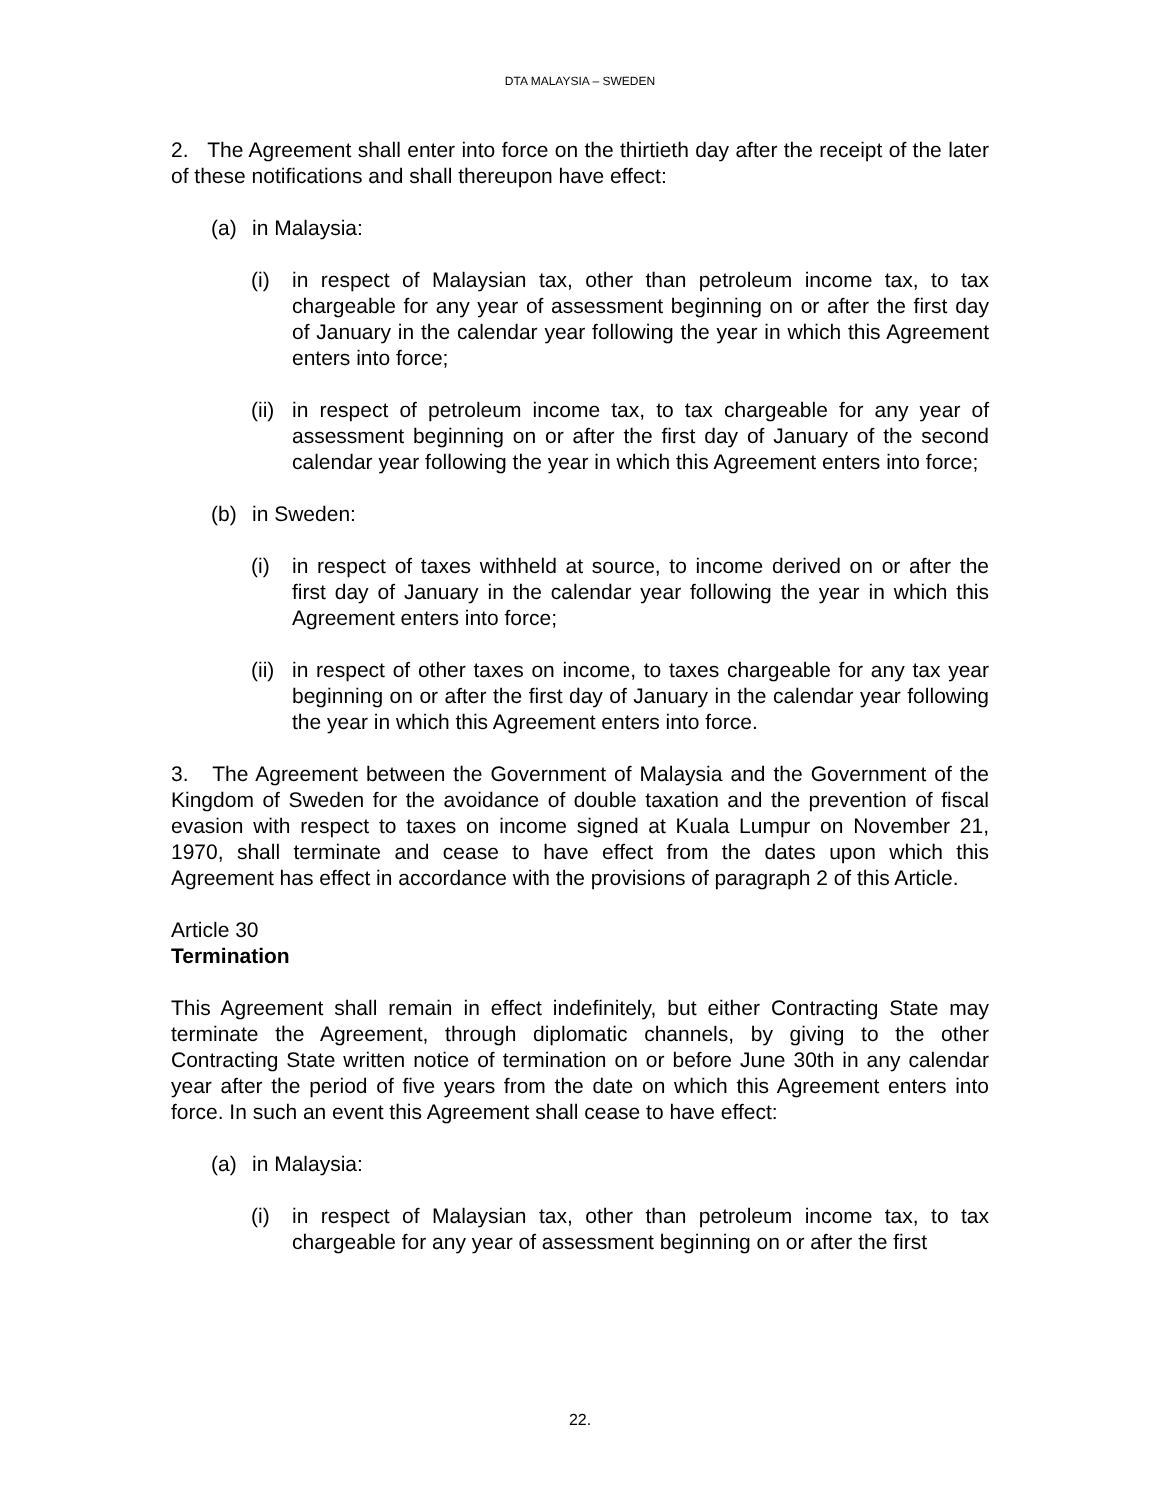DTA MALAYSIA – SWEDEN
2. The Agreement shall enter into force on the thirtieth day after the receipt of the later of these notifications and shall thereupon have effect:
(a) in Malaysia:
(i) in respect of Malaysian tax, other than petroleum income tax, to tax chargeable for any year of assessment beginning on or after the first day of January in the calendar year following the year in which this Agreement enters into force;
(ii) in respect of petroleum income tax, to tax chargeable for any year of assessment beginning on or after the first day of January of the second calendar year following the year in which this Agreement enters into force;
(b) in Sweden:
(i) in respect of taxes withheld at source, to income derived on or after the first day of January in the calendar year following the year in which this Agreement enters into force;
(ii) in respect of other taxes on income, to taxes chargeable for any tax year beginning on or after the first day of January in the calendar year following the year in which this Agreement enters into force.
3. The Agreement between the Government of Malaysia and the Government of the Kingdom of Sweden for the avoidance of double taxation and the prevention of fiscal evasion with respect to taxes on income signed at Kuala Lumpur on November 21, 1970, shall terminate and cease to have effect from the dates upon which this Agreement has effect in accordance with the provisions of paragraph 2 of this Article.
Article 30
Termination
This Agreement shall remain in effect indefinitely, but either Contracting State may terminate the Agreement, through diplomatic channels, by giving to the other Contracting State written notice of termination on or before June 30th in any calendar year after the period of five years from the date on which this Agreement enters into force. In such an event this Agreement shall cease to have effect:
(a) in Malaysia:
(i) in respect of Malaysian tax, other than petroleum income tax, to tax chargeable for any year of assessment beginning on or after the first
22.